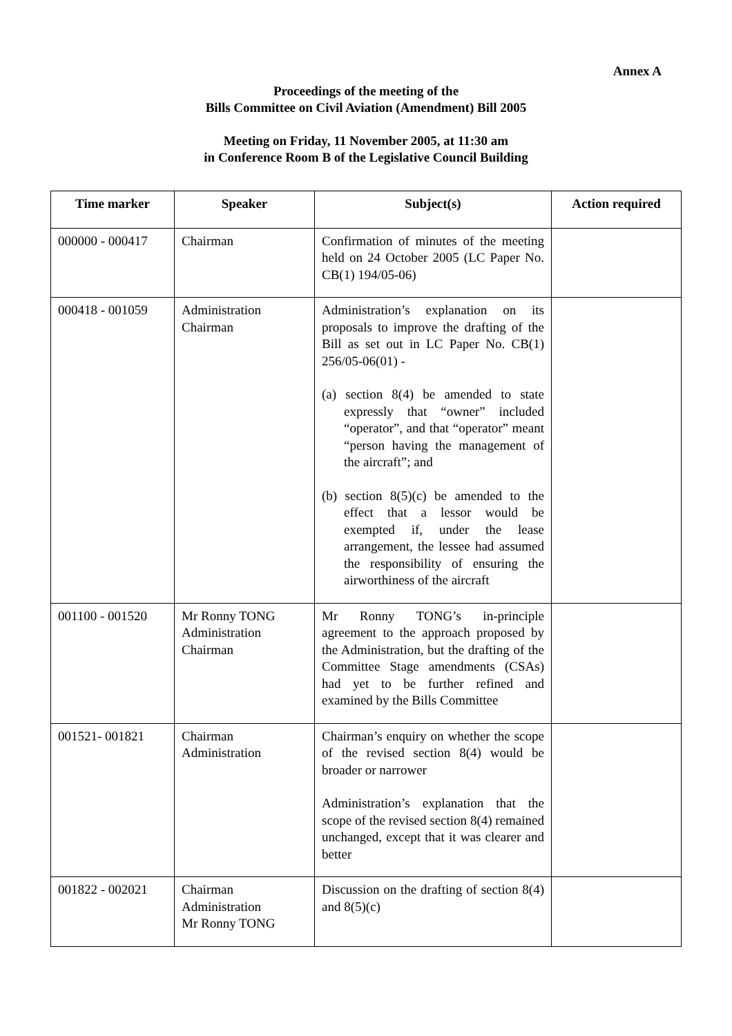Annex A
Proceedings of the meeting of the
Bills Committee on Civil Aviation (Amendment) Bill 2005
Meeting on Friday, 11 November 2005, at 11:30 am
in Conference Room B of the Legislative Council Building
| Time marker | Speaker | Subject(s) | Action required |
| --- | --- | --- | --- |
| 000000 - 000417 | Chairman | Confirmation of minutes of the meeting held on 24 October 2005 (LC Paper No. CB(1) 194/05-06) | |
| 000418 - 001059 | Administration Chairman | Administration’s explanation on its proposals to improve the drafting of the Bill as set out in LC Paper No. CB(1) 256/05-06(01) - (a) section 8(4) be amended to state expressly that “owner” included “operator”, and that “operator” meant “person having the management of the aircraft”; and (b) section 8(5)(c) be amended to the effect that a lessor would be exempted if, under the lease arrangement, the lessee had assumed the responsibility of ensuring the airworthiness of the aircraft | |
| 001100 - 001520 | Mr Ronny TONG Administration Chairman | Mr Ronny TONG’s in-principle agreement to the approach proposed by the Administration, but the drafting of the Committee Stage amendments (CSAs) had yet to be further refined and examined by the Bills Committee | |
| 001521- 001821 | Chairman Administration | Chairman’s enquiry on whether the scope of the revised section 8(4) would be broader or narrower Administration’s explanation that the scope of the revised section 8(4) remained unchanged, except that it was clearer and better | |
| 001822 - 002021 | Chairman Administration Mr Ronny TONG | Discussion on the drafting of section 8(4) and 8(5)(c) | |